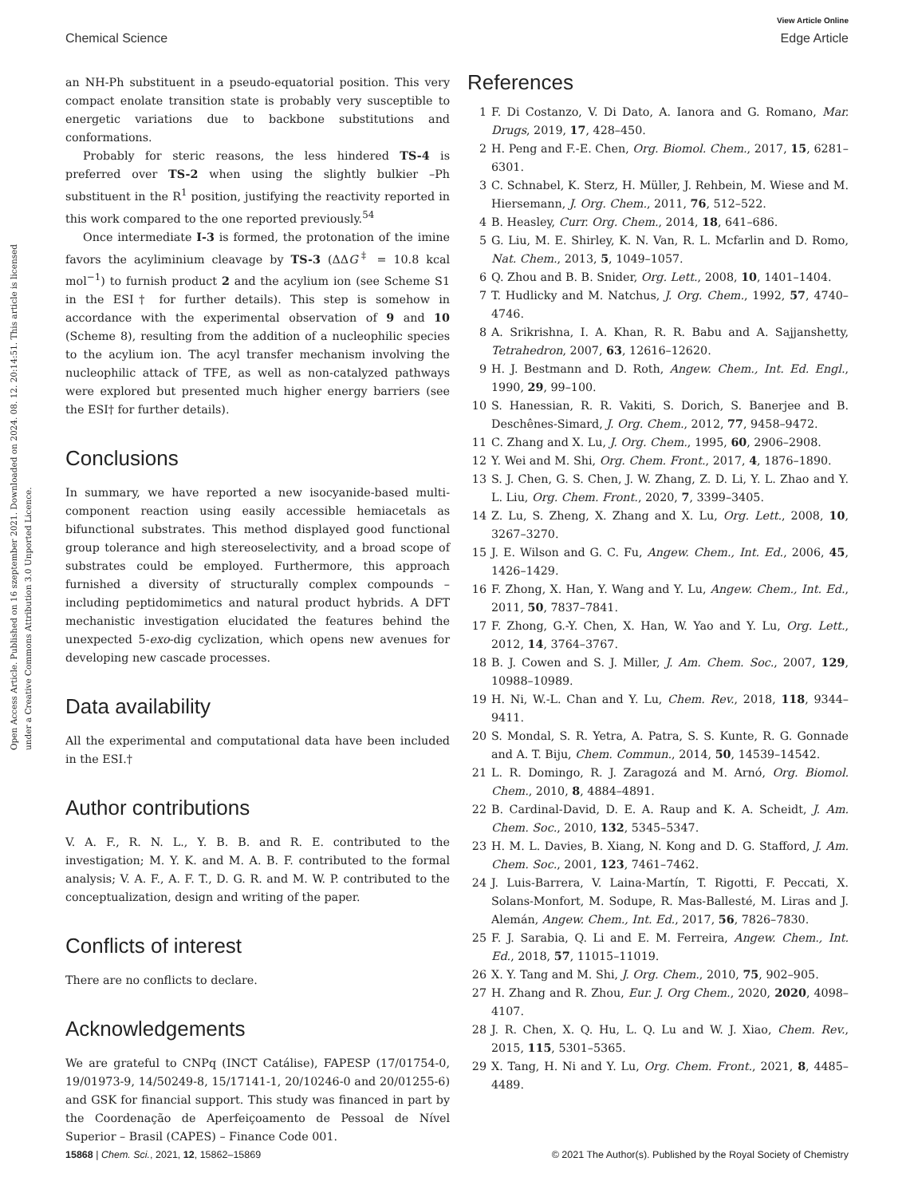View Article Online
Chemical Science Edge Article
Open Access Article. Published on 16 szeptember 2021. Downloaded on 2024. 08. 12. 20:14:51. This article is licensed under a Creative Commons Attribution 3.0 Unported Licence.
an NH-Ph substituent in a pseudo-equatorial position. This very compact enolate transition state is probably very susceptible to energetic variations due to backbone substitutions and conformations.
Probably for steric reasons, the less hindered TS-4 is preferred over TS-2 when using the slightly bulkier –Ph substituent in the R<sup>1</sup> position, justifying the reactivity reported in this work compared to the one reported previously.<sup>54</sup>
Once intermediate I-3 is formed, the protonation of the imine favors the acyliminium cleavage by TS-3 (ΔΔG<sup>‡</sup> = 10.8 kcal mol<sup>−1</sup>) to furnish product 2 and the acylium ion (see Scheme S1 in the ESI† for further details). This step is somehow in accordance with the experimental observation of 9 and 10 (Scheme 8), resulting from the addition of a nucleophilic species to the acylium ion. The acyl transfer mechanism involving the nucleophilic attack of TFE, as well as non-catalyzed pathways were explored but presented much higher energy barriers (see the ESI† for further details).
Conclusions
In summary, we have reported a new isocyanide-based multi-component reaction using easily accessible hemiacetals as bifunctional substrates. This method displayed good functional group tolerance and high stereoselectivity, and a broad scope of substrates could be employed. Furthermore, this approach furnished a diversity of structurally complex compounds – including peptidomimetics and natural product hybrids. A DFT mechanistic investigation elucidated the features behind the unexpected 5-exo-dig cyclization, which opens new avenues for developing new cascade processes.
Data availability
All the experimental and computational data have been included in the ESI.†
Author contributions
V. A. F., R. N. L., Y. B. B. and R. E. contributed to the investigation; M. Y. K. and M. A. B. F. contributed to the formal analysis; V. A. F., A. F. T., D. G. R. and M. W. P. contributed to the conceptualization, design and writing of the paper.
Conflicts of interest
There are no conflicts to declare.
Acknowledgements
We are grateful to CNPq (INCT Catálise), FAPESP (17/01754-0, 19/01973-9, 14/50249-8, 15/17141-1, 20/10246-0 and 20/01255-6) and GSK for financial support. This study was financed in part by the Coordenação de Aperfeiçoamento de Pessoal de Nível Superior – Brasil (CAPES) – Finance Code 001.
References
1 F. Di Costanzo, V. Di Dato, A. Ianora and G. Romano, Mar. Drugs, 2019, 17, 428–450.
2 H. Peng and F.-E. Chen, Org. Biomol. Chem., 2017, 15, 6281–6301.
3 C. Schnabel, K. Sterz, H. Müller, J. Rehbein, M. Wiese and M. Hiersemann, J. Org. Chem., 2011, 76, 512–522.
4 B. Heasley, Curr. Org. Chem., 2014, 18, 641–686.
5 G. Liu, M. E. Shirley, K. N. Van, R. L. Mcfarlin and D. Romo, Nat. Chem., 2013, 5, 1049–1057.
6 Q. Zhou and B. B. Snider, Org. Lett., 2008, 10, 1401–1404.
7 T. Hudlicky and M. Natchus, J. Org. Chem., 1992, 57, 4740–4746.
8 A. Srikrishna, I. A. Khan, R. R. Babu and A. Sajjanshetty, Tetrahedron, 2007, 63, 12616–12620.
9 H. J. Bestmann and D. Roth, Angew. Chem., Int. Ed. Engl., 1990, 29, 99–100.
10 S. Hanessian, R. R. Vakiti, S. Dorich, S. Banerjee and B. Deschênes-Simard, J. Org. Chem., 2012, 77, 9458–9472.
11 C. Zhang and X. Lu, J. Org. Chem., 1995, 60, 2906–2908.
12 Y. Wei and M. Shi, Org. Chem. Front., 2017, 4, 1876–1890.
13 S. J. Chen, G. S. Chen, J. W. Zhang, Z. D. Li, Y. L. Zhao and Y. L. Liu, Org. Chem. Front., 2020, 7, 3399–3405.
14 Z. Lu, S. Zheng, X. Zhang and X. Lu, Org. Lett., 2008, 10, 3267–3270.
15 J. E. Wilson and G. C. Fu, Angew. Chem., Int. Ed., 2006, 45, 1426–1429.
16 F. Zhong, X. Han, Y. Wang and Y. Lu, Angew. Chem., Int. Ed., 2011, 50, 7837–7841.
17 F. Zhong, G.-Y. Chen, X. Han, W. Yao and Y. Lu, Org. Lett., 2012, 14, 3764–3767.
18 B. J. Cowen and S. J. Miller, J. Am. Chem. Soc., 2007, 129, 10988–10989.
19 H. Ni, W.-L. Chan and Y. Lu, Chem. Rev., 2018, 118, 9344–9411.
20 S. Mondal, S. R. Yetra, A. Patra, S. S. Kunte, R. G. Gonnade and A. T. Biju, Chem. Commun., 2014, 50, 14539–14542.
21 L. R. Domingo, R. J. Zaragozá and M. Arnó, Org. Biomol. Chem., 2010, 8, 4884–4891.
22 B. Cardinal-David, D. E. A. Raup and K. A. Scheidt, J. Am. Chem. Soc., 2010, 132, 5345–5347.
23 H. M. L. Davies, B. Xiang, N. Kong and D. G. Stafford, J. Am. Chem. Soc., 2001, 123, 7461–7462.
24 J. Luis-Barrera, V. Laina-Martín, T. Rigotti, F. Peccati, X. Solans-Monfort, M. Sodupe, R. Mas-Ballesté, M. Liras and J. Alemán, Angew. Chem., Int. Ed., 2017, 56, 7826–7830.
25 F. J. Sarabia, Q. Li and E. M. Ferreira, Angew. Chem., Int. Ed., 2018, 57, 11015–11019.
26 X. Y. Tang and M. Shi, J. Org. Chem., 2010, 75, 902–905.
27 H. Zhang and R. Zhou, Eur. J. Org Chem., 2020, 2020, 4098–4107.
28 J. R. Chen, X. Q. Hu, L. Q. Lu and W. J. Xiao, Chem. Rev., 2015, 115, 5301–5365.
29 X. Tang, H. Ni and Y. Lu, Org. Chem. Front., 2021, 8, 4485–4489.
15868 | Chem. Sci., 2021, 12, 15862–15869 © 2021 The Author(s). Published by the Royal Society of Chemistry